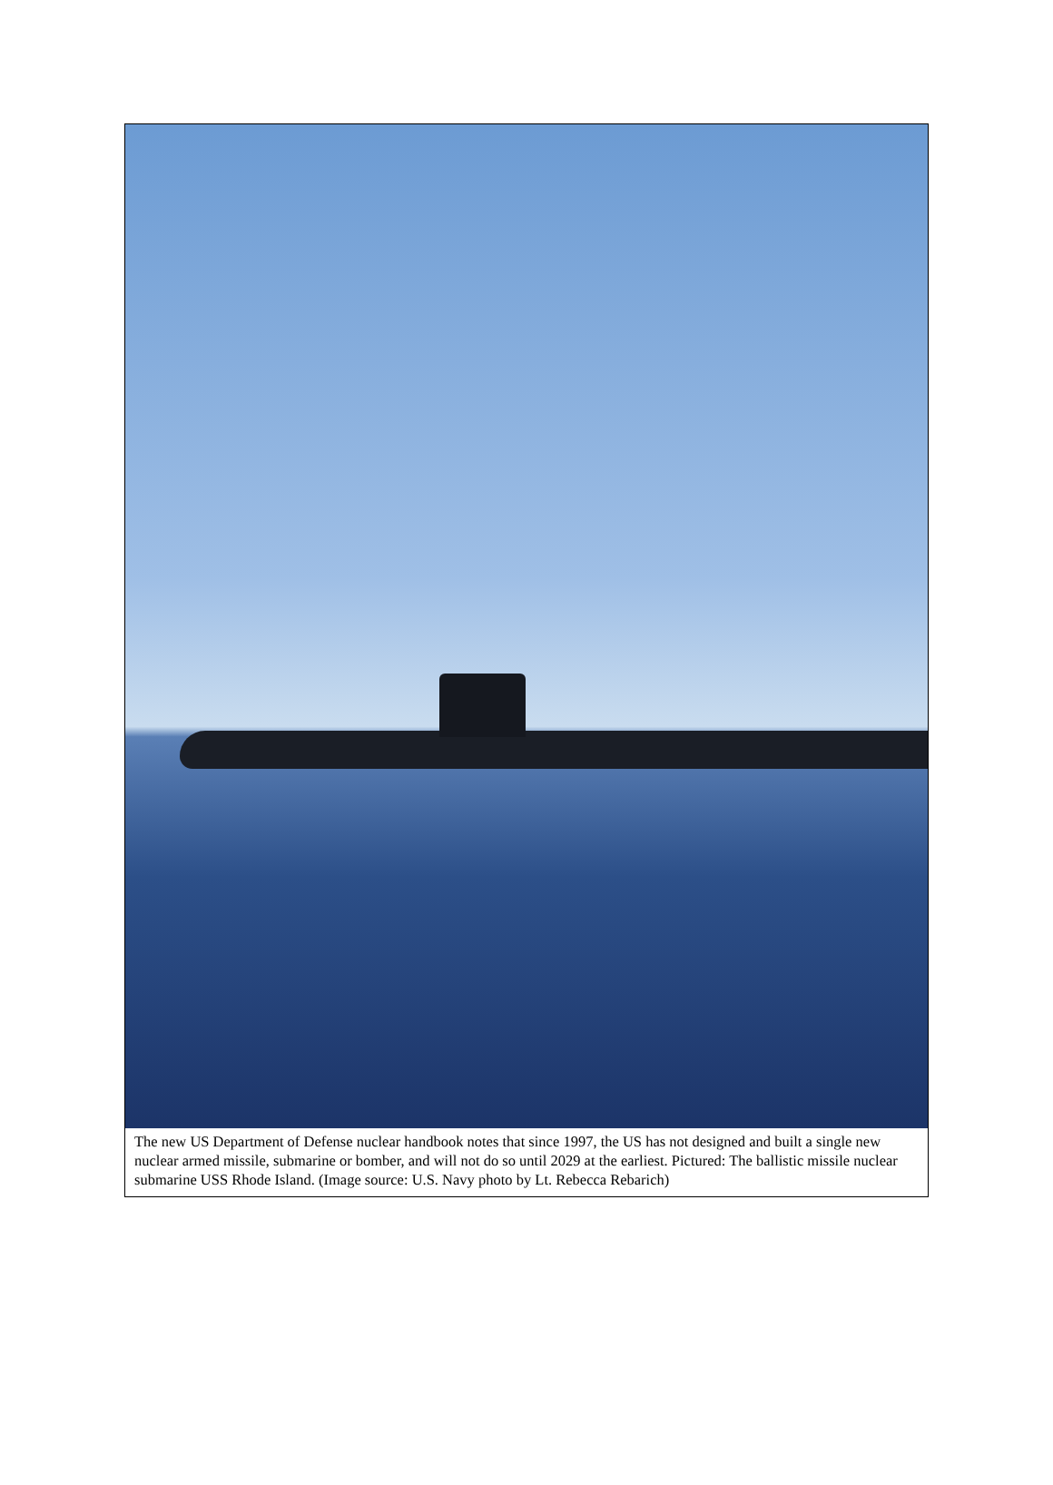The new US Department of Defense nuclear handbook notes that since 1997, the US has not designed and built a single new nuclear armed missile, submarine or bomber, and will not do so until 2029 at the earliest. Pictured: The ballistic missile nuclear submarine USS Rhode Island. (Image source: U.S. Navy photo by Lt. Rebecca Rebarich)